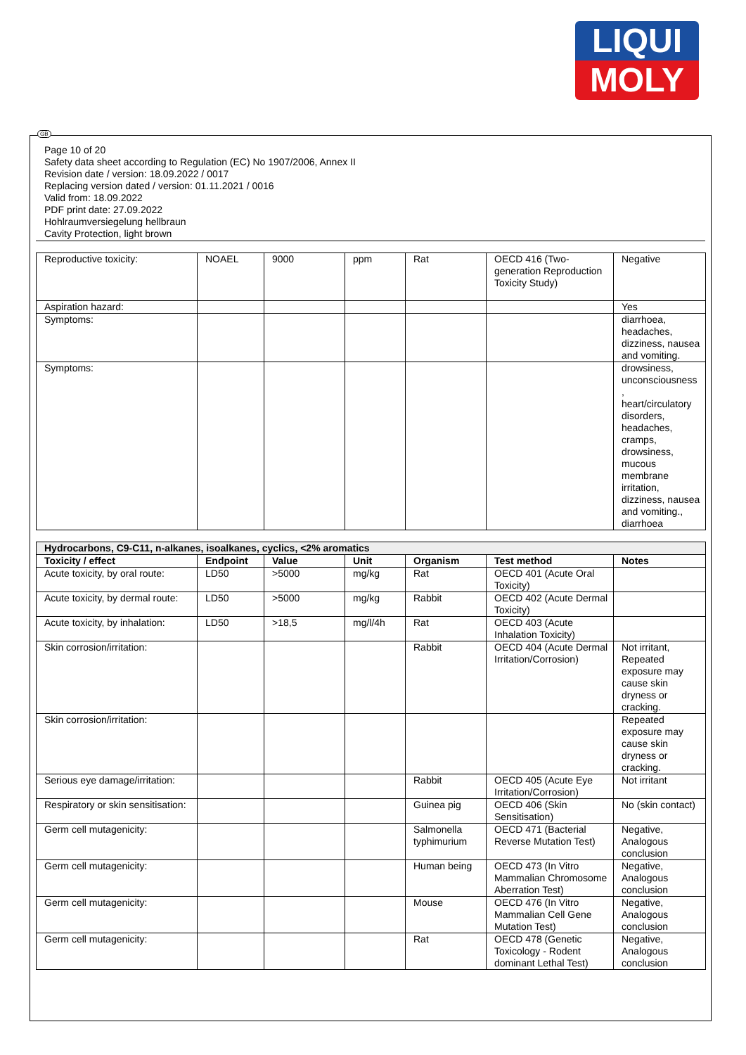LIQUI
MOLY
GB
Page 10 of 20
Safety data sheet according to Regulation (EC) No 1907/2006, Annex II
Revision date / version: 18.09.2022 / 0017
Replacing version dated / version: 01.11.2021 / 0016
Valid from: 18.09.2022
PDF print date: 27.09.2022
Hohlraumversiegelung hellbraun
Cavity Protection, light brown
| Reproductive toxicity: | NOAEL | 9000 | ppm | Rat | OECD 416 (Two-generation Reproduction Toxicity Study) | Negative |
| Aspiration hazard: | | | | | | Yes |
| Symptoms: | | | | | | diarrhoea, headaches, dizziness, nausea and vomiting. |
| Symptoms: | | | | | | drowsiness, unconsciousness , heart/circulatory disorders, headaches, cramps, drowsiness, mucous membrane irritation, dizziness, nausea and vomiting., diarrhoea |
| Hydrocarbons, C9-C11, n-alkanes, isoalkanes, cyclics, <2% aromatics | | | | | | |
| Toxicity / effect | Endpoint | Value | Unit | Organism | Test method | Notes |
| Acute toxicity, by oral route: | LD50 | >5000 | mg/kg | Rat | OECD 401 (Acute Oral Toxicity) | |
| Acute toxicity, by dermal route: | LD50 | >5000 | mg/kg | Rabbit | OECD 402 (Acute Dermal Toxicity) | |
| Acute toxicity, by inhalation: | LD50 | >18,5 | mg/l/4h | Rat | OECD 403 (Acute Inhalation Toxicity) | |
| Skin corrosion/irritation: | | | | Rabbit | OECD 404 (Acute Dermal Irritation/Corrosion) | Not irritant, Repeated exposure may cause skin dryness or cracking. |
| Skin corrosion/irritation: | | | | | | Repeated exposure may cause skin dryness or cracking. |
| Serious eye damage/irritation: | | | | Rabbit | OECD 405 (Acute Eye Irritation/Corrosion) | Not irritant |
| Respiratory or skin sensitisation: | | | | Guinea pig | OECD 406 (Skin Sensitisation) | No (skin contact) |
| Germ cell mutagenicity: | | | | Salmonella typhimurium | OECD 471 (Bacterial Reverse Mutation Test) | Negative, Analogous conclusion |
| Germ cell mutagenicity: | | | | Human being | OECD 473 (In Vitro Mammalian Chromosome Aberration Test) | Negative, Analogous conclusion |
| Germ cell mutagenicity: | | | | Mouse | OECD 476 (In Vitro Mammalian Cell Gene Mutation Test) | Negative, Analogous conclusion |
| Germ cell mutagenicity: | | | | Rat | OECD 478 (Genetic Toxicology - Rodent dominant Lethal Test) | Negative, Analogous conclusion |